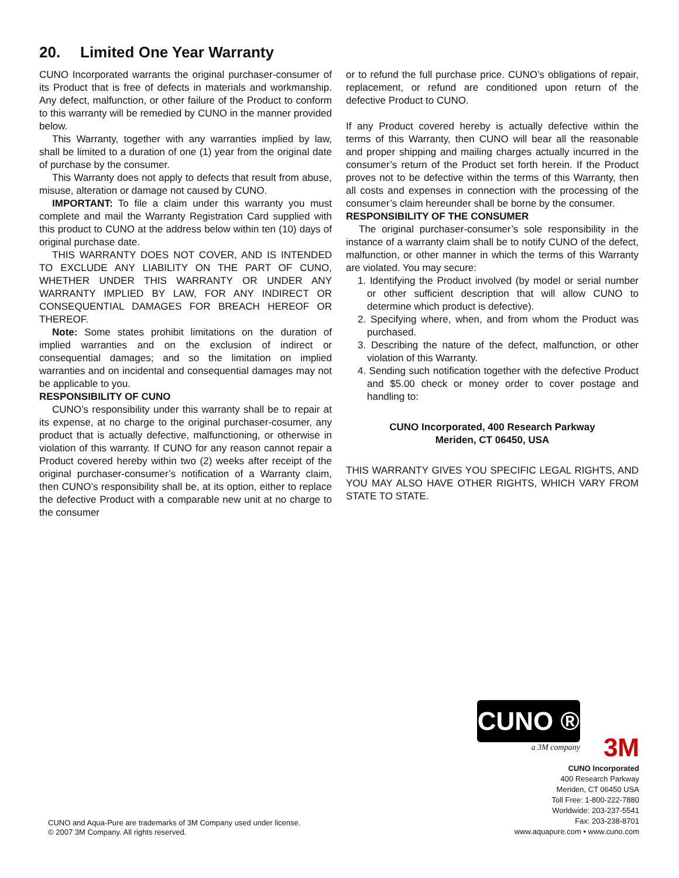20. Limited One Year Warranty
CUNO Incorporated warrants the original purchaser-consumer of its Product that is free of defects in materials and workmanship. Any defect, malfunction, or other failure of the Product to conform to this warranty will be remedied by CUNO in the manner provided below.
This Warranty, together with any warranties implied by law, shall be limited to a duration of one (1) year from the original date of purchase by the consumer.
This Warranty does not apply to defects that result from abuse, misuse, alteration or damage not caused by CUNO.
IMPORTANT: To file a claim under this warranty you must complete and mail the Warranty Registration Card supplied with this product to CUNO at the address below within ten (10) days of original purchase date.
THIS WARRANTY DOES NOT COVER, AND IS INTENDED TO EXCLUDE ANY LIABILITY ON THE PART OF CUNO, WHETHER UNDER THIS WARRANTY OR UNDER ANY WARRANTY IMPLIED BY LAW, FOR ANY INDIRECT OR CONSEQUENTIAL DAMAGES FOR BREACH HEREOF OR THEREOF.
Note: Some states prohibit limitations on the duration of implied warranties and on the exclusion of indirect or consequential damages; and so the limitation on implied warranties and on incidental and consequential damages may not be applicable to you.
RESPONSIBILITY OF CUNO
CUNO’s responsibility under this warranty shall be to repair at its expense, at no charge to the original purchaser-cosumer, any product that is actually defective, malfunctioning, or otherwise in violation of this warranty. If CUNO for any reason cannot repair a Product covered hereby within two (2) weeks after receipt of the original purchaser-consumer’s notification of a Warranty claim, then CUNO’s responsibility shall be, at its option, either to replace the defective Product with a comparable new unit at no charge to the consumer
or to refund the full purchase price. CUNO’s obligations of repair, replacement, or refund are conditioned upon return of the defective Product to CUNO.
If any Product covered hereby is actually defective within the terms of this Warranty, then CUNO will bear all the reasonable and proper shipping and mailing charges actually incurred in the consumer’s return of the Product set forth herein. If the Product proves not to be defective within the terms of this Warranty, then all costs and expenses in connection with the processing of the consumer’s claim hereunder shall be borne by the consumer.
RESPONSIBILITY OF THE CONSUMER
The original purchaser-consumer’s sole responsibility in the instance of a warranty claim shall be to notify CUNO of the defect, malfunction, or other manner in which the terms of this Warranty are violated. You may secure:
1. Identifying the Product involved (by model or serial number or other sufficient description that will allow CUNO to determine which product is defective).
2. Specifying where, when, and from whom the Product was purchased.
3. Describing the nature of the defect, malfunction, or other violation of this Warranty.
4. Sending such notification together with the defective Product and $5.00 check or money order to cover postage and handling to:
CUNO Incorporated, 400 Research Parkway
Meriden, CT 06450, USA
THIS WARRANTY GIVES YOU SPECIFIC LEGAL RIGHTS, AND YOU MAY ALSO HAVE OTHER RIGHTS, WHICH VARY FROM STATE TO STATE.
CUNO and Aqua-Pure are trademarks of 3M Company used under license.
© 2007 3M Company. All rights reserved.
CUNO ®
a 3M company
3M
CUNO Incorporated
400 Research Parkway
Meriden, CT 06450 USA
Toll Free: 1-800-222-7880
Worldwide: 203-237-5541
Fax: 203-238-8701
www.aquapure.com • www.cuno.com